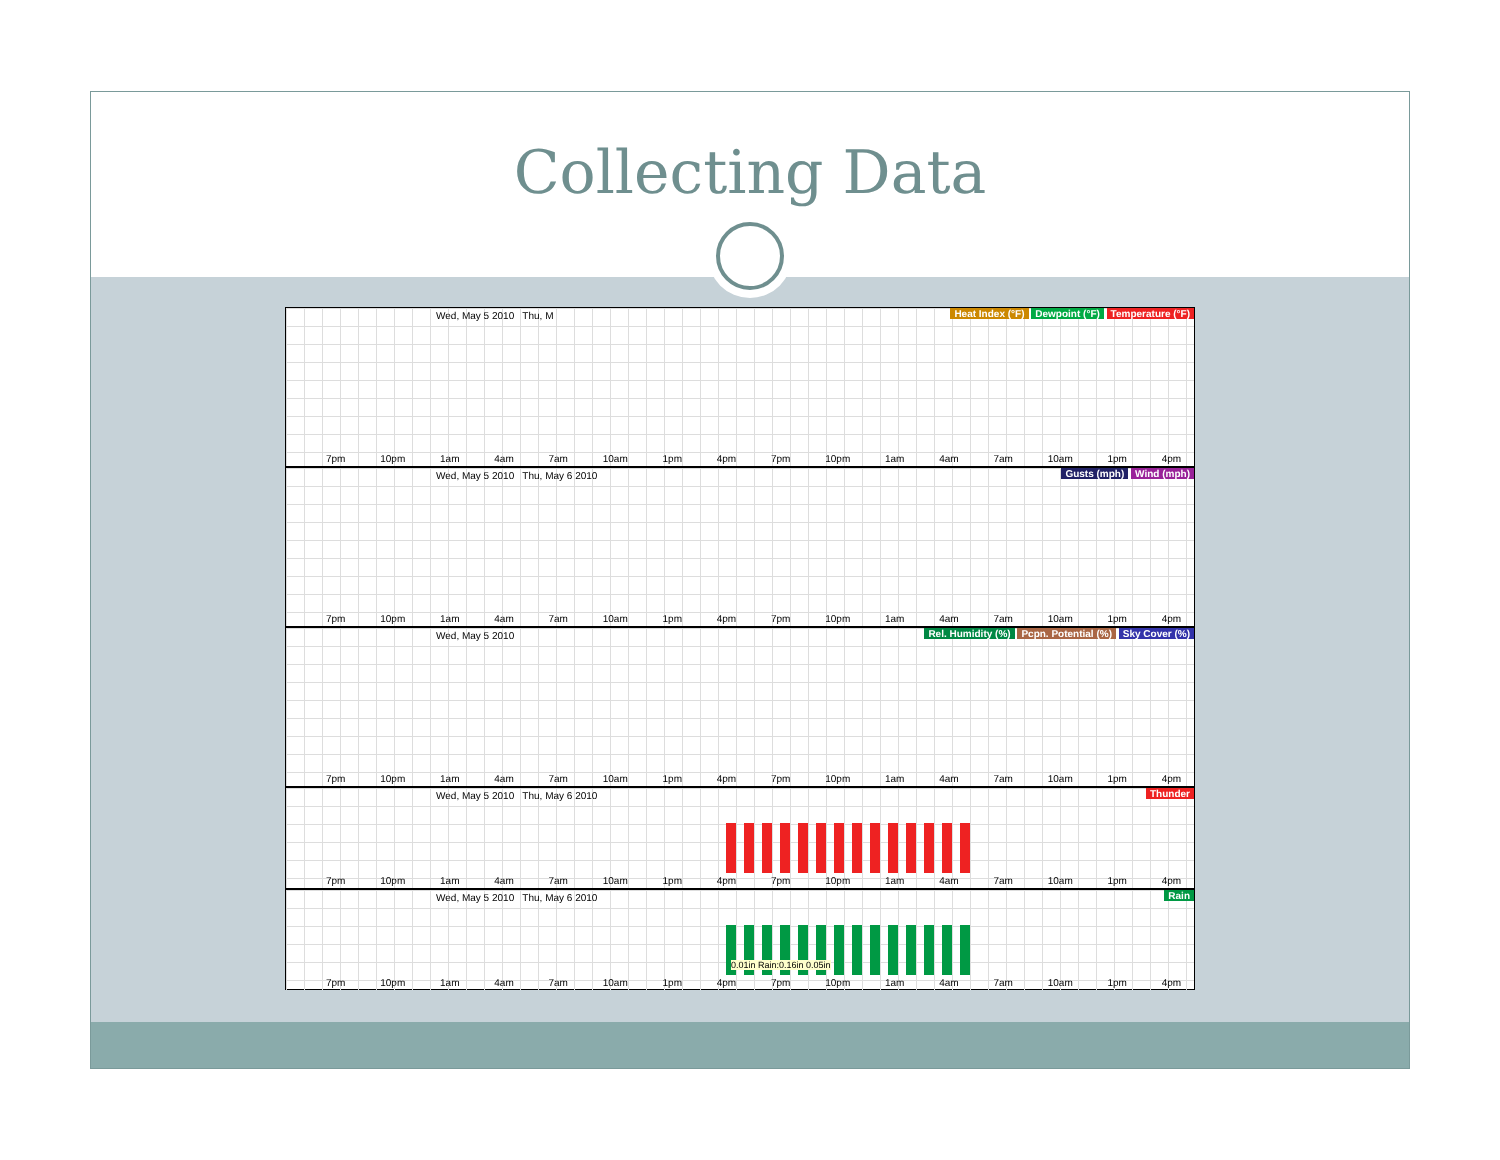Collecting Data
Wed, May 5 2010 Thu, M
Heat Index (°F) Dewpoint (°F) Temperature (°F)
7pm 10pm 1am 4am 7am 10am 1pm 4pm 7pm 10pm 1am 4am 7am 10am 1pm 4pm
Wed, May 5 2010 Thu, May 6 2010
Gusts (mph) Wind (mph)
7pm 10pm 1am 4am 7am 10am 1pm 4pm 7pm 10pm 1am 4am 7am 10am 1pm 4pm
Wed, May 5 2010
Rel. Humidity (%) Pcpn. Potential (%) Sky Cover (%)
7pm 10pm 1am 4am 7am 10am 1pm 4pm 7pm 10pm 1am 4am 7am 10am 1pm 4pm
Wed, May 5 2010 Thu, May 6 2010
Thunder
7pm 10pm 1am 4am 7am 10am 1pm 4pm 7pm 10pm 1am 4am 7am 10am 1pm 4pm
Wed, May 5 2010 Thu, May 6 2010
Rain
0.01in Rain:0.16in 0.05in
7pm 10pm 1am 4am 7am 10am 1pm 4pm 7pm 10pm 1am 4am 7am 10am 1pm 4pm